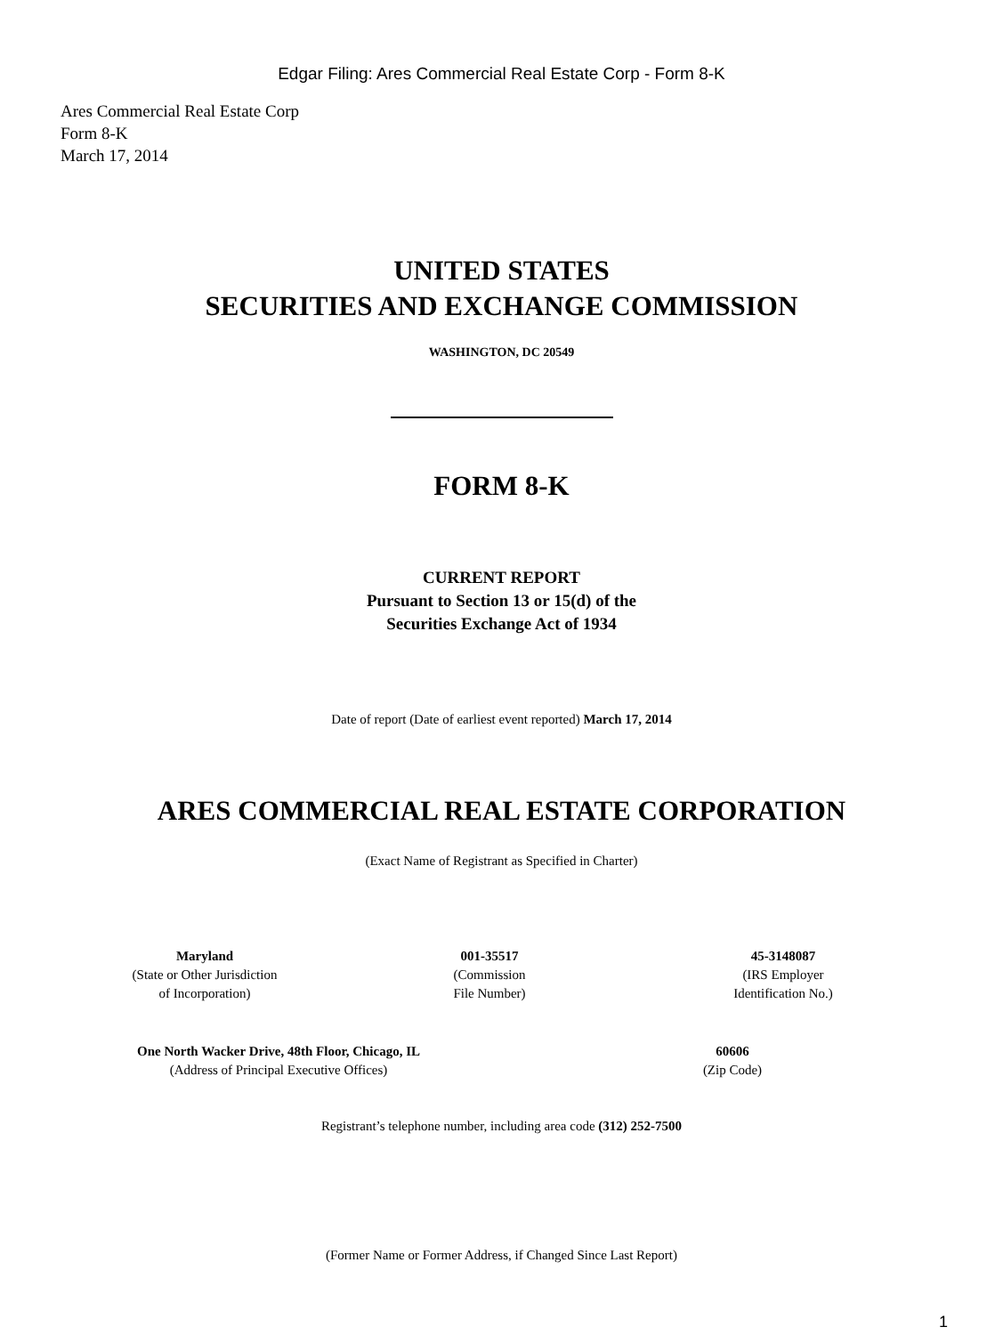Edgar Filing: Ares Commercial Real Estate Corp - Form 8-K
Ares Commercial Real Estate Corp
Form 8-K
March 17, 2014
UNITED STATES
SECURITIES AND EXCHANGE COMMISSION
WASHINGTON, DC 20549
FORM 8-K
CURRENT REPORT
Pursuant to Section 13 or 15(d) of the
Securities Exchange Act of 1934
Date of report (Date of earliest event reported) March 17, 2014
ARES COMMERCIAL REAL ESTATE CORPORATION
(Exact Name of Registrant as Specified in Charter)
Maryland
(State or Other Jurisdiction
of Incorporation)
001-35517
(Commission
File Number)
45-3148087
(IRS Employer
Identification No.)
One North Wacker Drive, 48th Floor, Chicago, IL
(Address of Principal Executive Offices)
60606
(Zip Code)
Registrant’s telephone number, including area code (312) 252-7500
(Former Name or Former Address, if Changed Since Last Report)
1